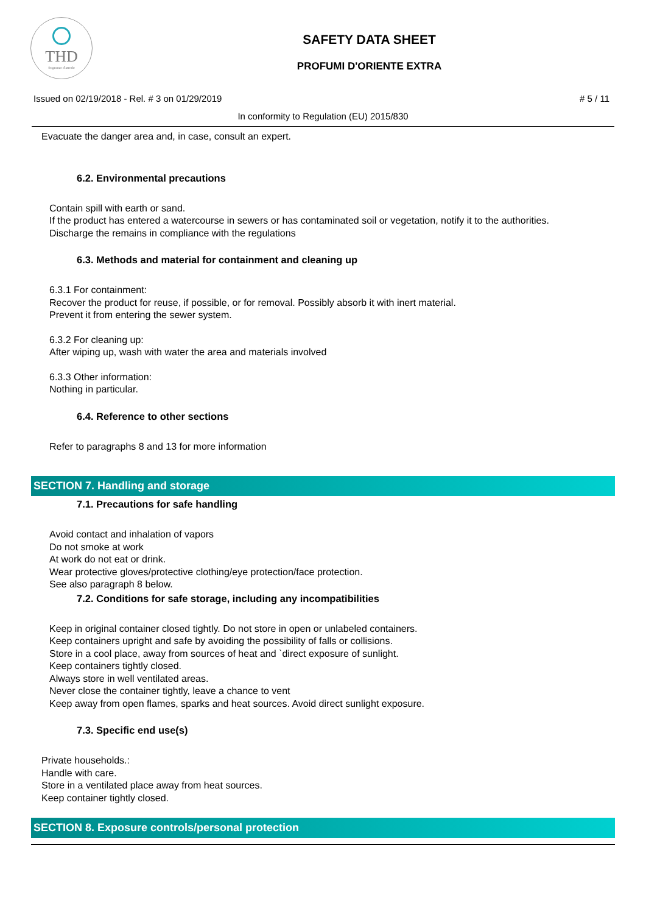THD
fragranze d'arredo
SAFETY DATA SHEET
PROFUMI D'ORIENTE EXTRA
Issued on 02/19/2018 - Rel. # 3 on 01/29/2019 # 5 / 11
In conformity to Regulation (EU) 2015/830
Evacuate the danger area and, in case, consult an expert.
6.2. Environmental precautions
Contain spill with earth or sand.
If the product has entered a watercourse in sewers or has contaminated soil or vegetation, notify it to the authorities.
Discharge the remains in compliance with the regulations
6.3. Methods and material for containment and cleaning up
6.3.1 For containment:
Recover the product for reuse, if possible, or for removal. Possibly absorb it with inert material.
Prevent it from entering the sewer system.
6.3.2 For cleaning up:
After wiping up, wash with water the area and materials involved
6.3.3 Other information:
Nothing in particular.
6.4. Reference to other sections
Refer to paragraphs 8 and 13 for more information
SECTION 7. Handling and storage
7.1. Precautions for safe handling
Avoid contact and inhalation of vapors
Do not smoke at work
At work do not eat or drink.
Wear protective gloves/protective clothing/eye protection/face protection.
See also paragraph 8 below.
7.2. Conditions for safe storage, including any incompatibilities
Keep in original container closed tightly. Do not store in open or unlabeled containers.
Keep containers upright and safe by avoiding the possibility of falls or collisions.
Store in a cool place, away from sources of heat and `direct exposure of sunlight.
Keep containers tightly closed.
Always store in well ventilated areas.
Never close the container tightly, leave a chance to vent
Keep away from open flames, sparks and heat sources. Avoid direct sunlight exposure.
7.3. Specific end use(s)
Private households.:
Handle with care.
Store in a ventilated place away from heat sources.
Keep container tightly closed.
SECTION 8. Exposure controls/personal protection